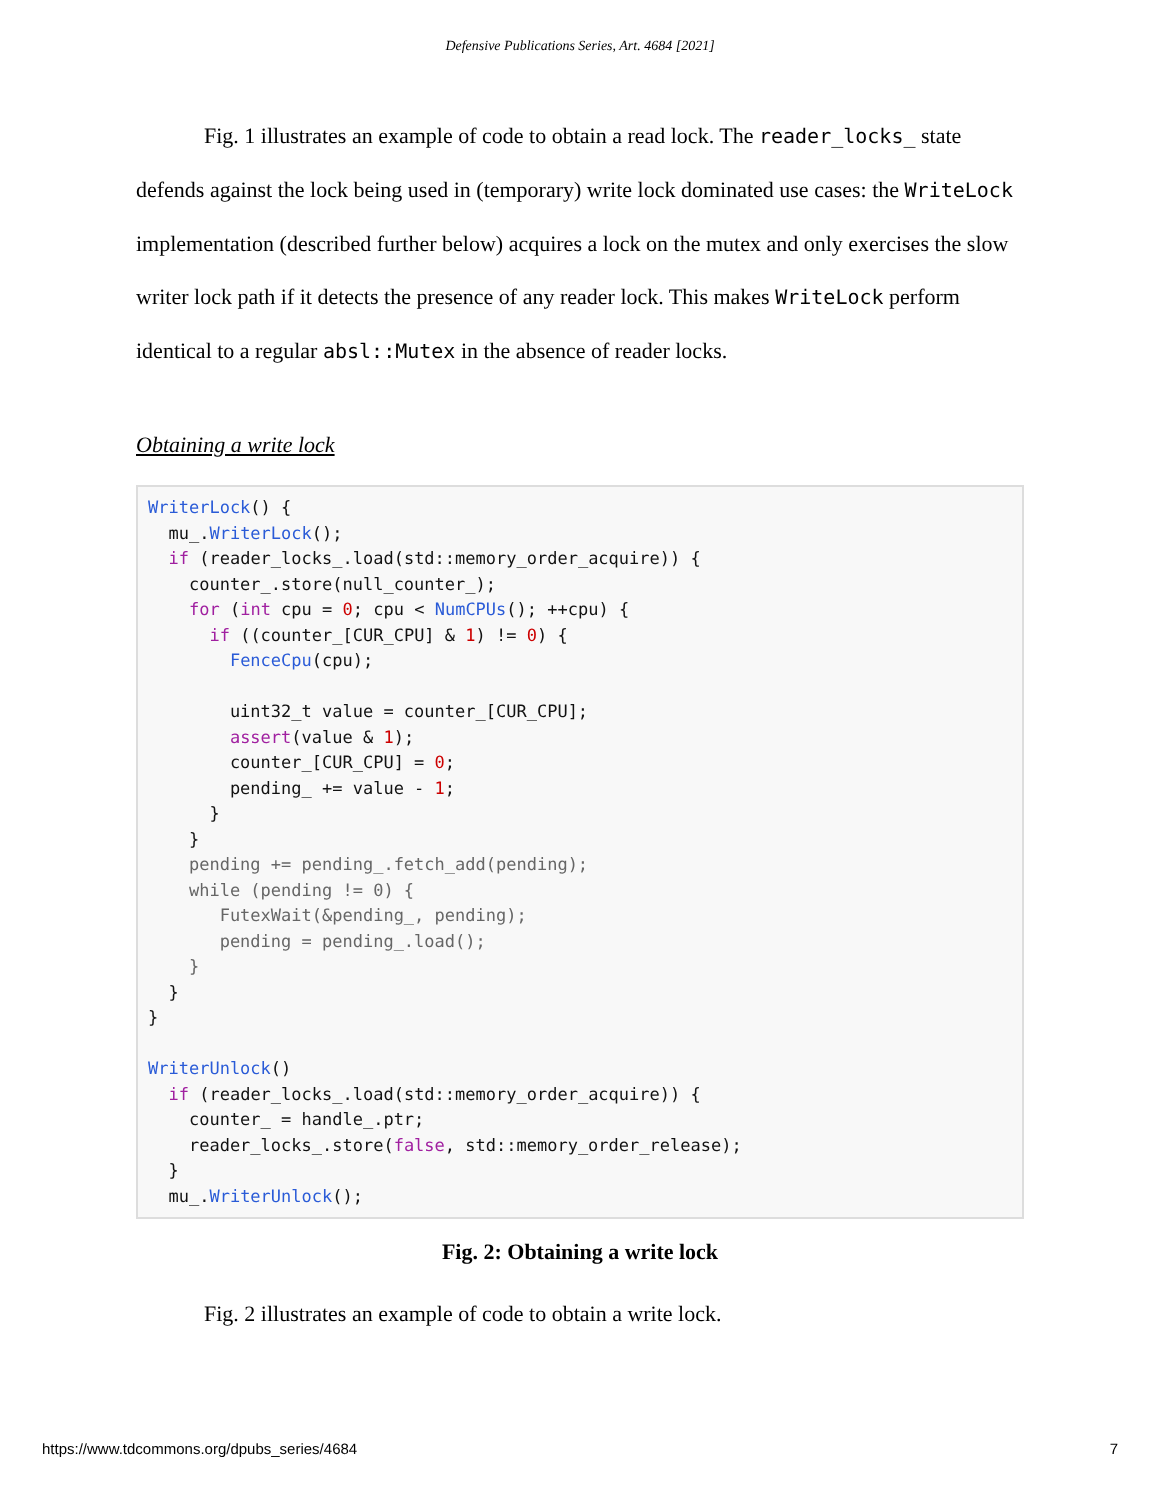Defensive Publications Series, Art. 4684 [2021]
Fig. 1 illustrates an example of code to obtain a read lock. The reader_locks_ state defends against the lock being used in (temporary) write lock dominated use cases: the WriteLock implementation (described further below) acquires a lock on the mutex and only exercises the slow writer lock path if it detects the presence of any reader lock. This makes WriteLock perform identical to a regular absl::Mutex in the absence of reader locks.
Obtaining a write lock
WriterLock() {
  mu_.WriterLock();
  if (reader_locks_.load(std::memory_order_acquire)) {
    counter_.store(null_counter_);
    for (int cpu = 0; cpu < NumCPUs(); ++cpu) {
      if ((counter_[CUR_CPU] & 1) != 0) {
        FenceCpu(cpu);

        uint32_t value = counter_[CUR_CPU];
        assert(value & 1);
        counter_[CUR_CPU] = 0;
        pending_ += value - 1;
      }
    }
    pending += pending_.fetch_add(pending);
    while (pending != 0) {
       FutexWait(&pending_, pending);
       pending = pending_.load();
    }
  }
}

WriterUnlock()
  if (reader_locks_.load(std::memory_order_acquire)) {
    counter_ = handle_.ptr;
    reader_locks_.store(false, std::memory_order_release);
  }
  mu_.WriterUnlock();
Fig. 2: Obtaining a write lock
Fig. 2 illustrates an example of code to obtain a write lock.
https://www.tdcommons.org/dpubs_series/4684 7